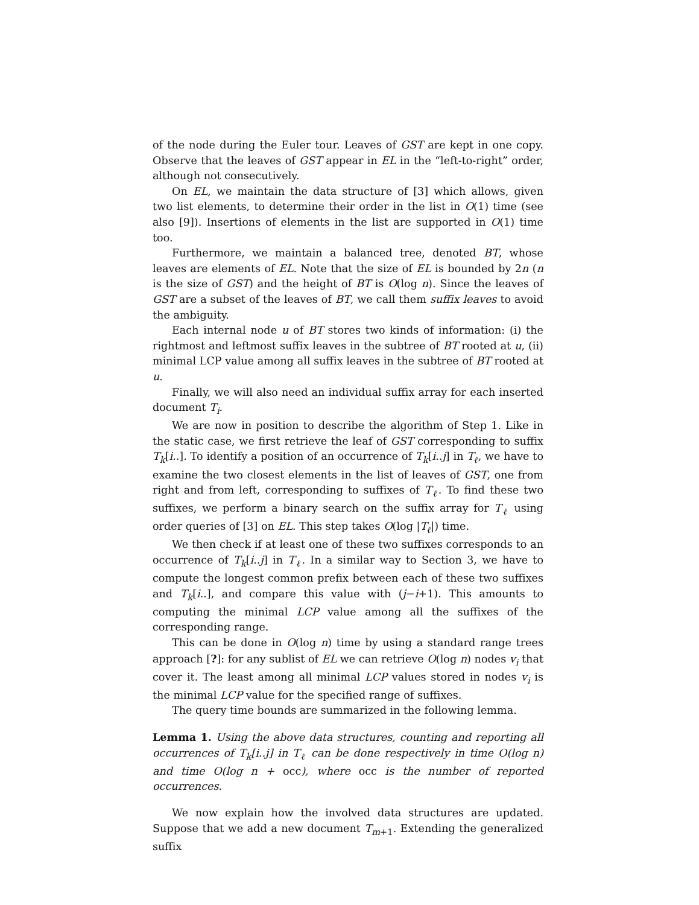of the node during the Euler tour. Leaves of GST are kept in one copy. Observe that the leaves of GST appear in EL in the “left-to-right” order, although not consecutively.
On EL, we maintain the data structure of [3] which allows, given two list elements, to determine their order in the list in O(1) time (see also [9]). Insertions of elements in the list are supported in O(1) time too.
Furthermore, we maintain a balanced tree, denoted BT, whose leaves are elements of EL. Note that the size of EL is bounded by 2n (n is the size of GST) and the height of BT is O(log n). Since the leaves of GST are a subset of the leaves of BT, we call them suffix leaves to avoid the ambiguity.
Each internal node u of BT stores two kinds of information: (i) the rightmost and leftmost suffix leaves in the subtree of BT rooted at u, (ii) minimal LCP value among all suffix leaves in the subtree of BT rooted at u.
Finally, we will also need an individual suffix array for each inserted document T<sub>i</sub>.
We are now in position to describe the algorithm of Step 1. Like in the static case, we first retrieve the leaf of GST corresponding to suffix T<sub>k</sub>[i..]. To identify a position of an occurrence of T<sub>k</sub>[i..j] in T<sub>ℓ</sub>, we have to examine the two closest elements in the list of leaves of GST, one from right and from left, corresponding to suffixes of T<sub>ℓ</sub>. To find these two suffixes, we perform a binary search on the suffix array for T<sub>ℓ</sub> using order queries of [3] on EL. This step takes O(log |T<sub>ℓ</sub>|) time.
We then check if at least one of these two suffixes corresponds to an occurrence of T<sub>k</sub>[i..j] in T<sub>ℓ</sub>. In a similar way to Section 3, we have to compute the longest common prefix between each of these two suffixes and T<sub>k</sub>[i..], and compare this value with (j−i+1). This amounts to computing the minimal LCP value among all the suffixes of the corresponding range.
This can be done in O(log n) time by using a standard range trees approach [?]: for any sublist of EL we can retrieve O(log n) nodes v<sub>i</sub> that cover it. The least among all minimal LCP values stored in nodes v<sub>i</sub> is the minimal LCP value for the specified range of suffixes.
The query time bounds are summarized in the following lemma.
Lemma 1. Using the above data structures, counting and reporting all occurrences of T<sub>k</sub>[i..j] in T<sub>ℓ</sub> can be done respectively in time O(log n) and time O(log n + occ), where occ is the number of reported occurrences.
We now explain how the involved data structures are updated. Suppose that we add a new document T<sub>m+1</sub>. Extending the generalized suffix